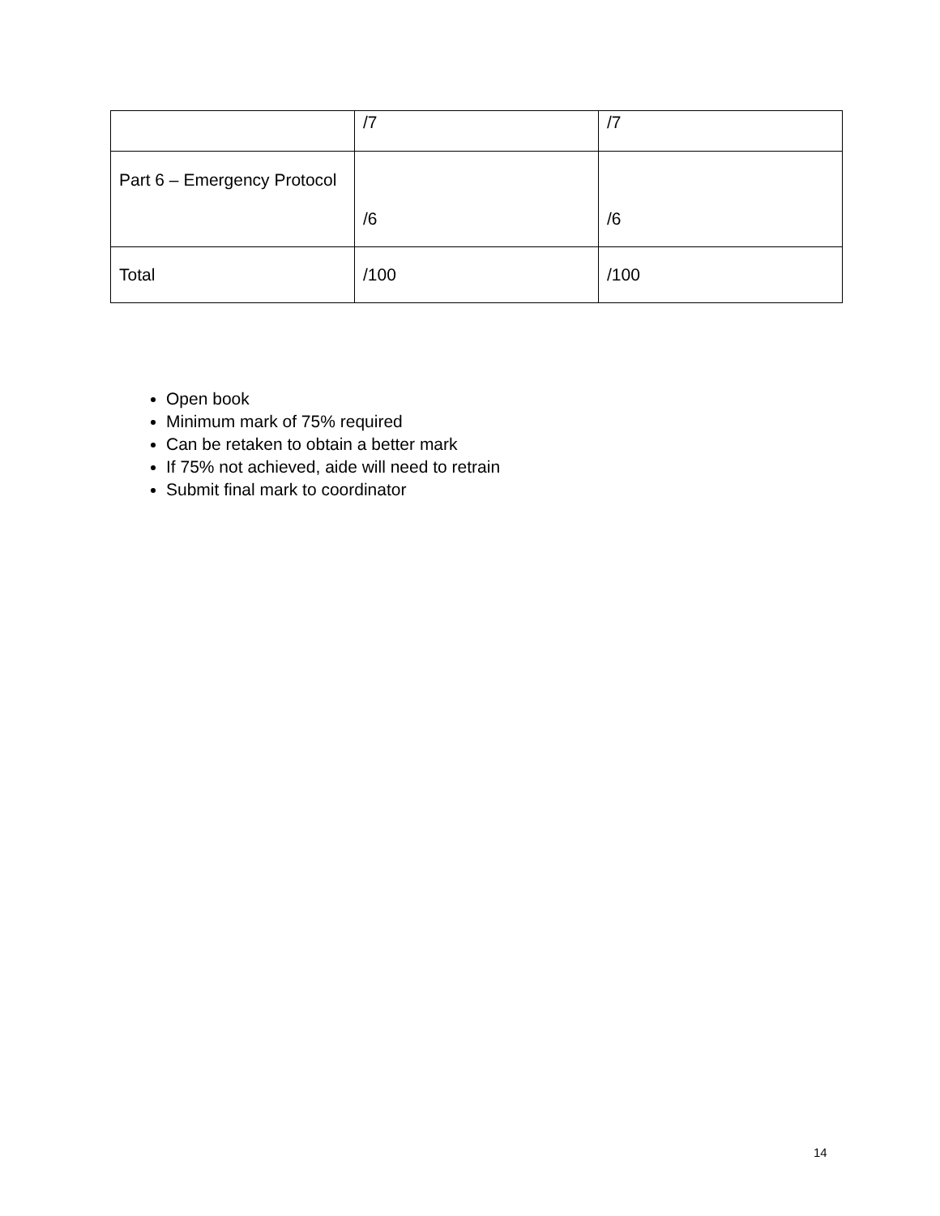| | /7 | /7 |
| Part 6 – Emergency Protocol | /6 | /6 |
| Total | /100 | /100 |
Open book
Minimum mark of 75% required
Can be retaken to obtain a better mark
If 75% not achieved, aide will need to retrain
Submit final mark to coordinator
14